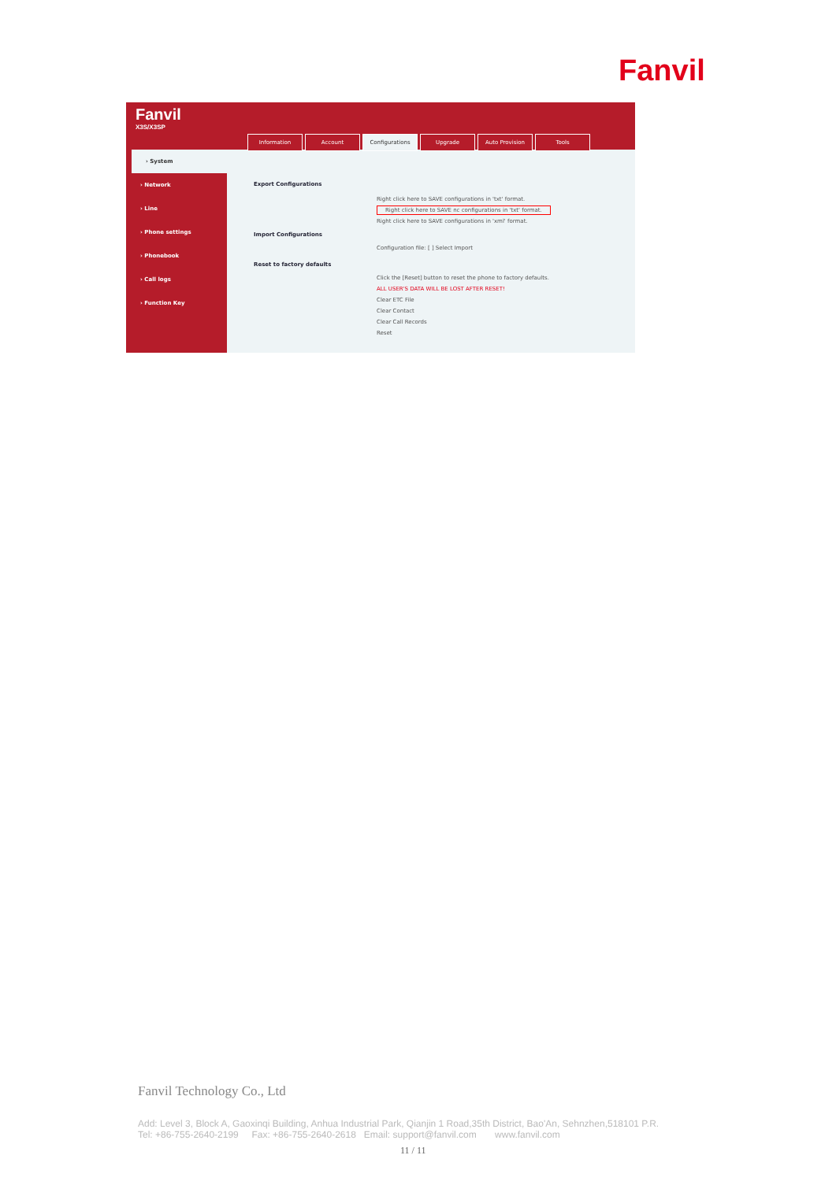Fanvil
Fanvil
X3S/X3SP
Information Account Configurations Upgrade Auto Provision Tools
› System
› Network
› Line
› Phone settings
› Phonebook
› Call logs
› Function Key
Export Configurations
Right click here to SAVE configurations in 'txt' format.
Right click here to SAVE nc configurations in 'txt' format.
Right click here to SAVE configurations in 'xml' format.
Import Configurations
Configuration file: [ ] Select Import
Reset to factory defaults
Click the [Reset] button to reset the phone to factory defaults.
ALL USER'S DATA WILL BE LOST AFTER RESET!
Clear ETC File
Clear Contact
Clear Call Records
Reset
Fanvil Technology Co., Ltd
Add: Level 3, Block A, Gaoxinqi Building, Anhua Industrial Park, Qianjin 1 Road,35th District, Bao'An, Sehnzhen,518101 P.R.
Tel: +86-755-2640-2199 Fax: +86-755-2640-2618 Email: support@fanvil.com www.fanvil.com
11 / 11